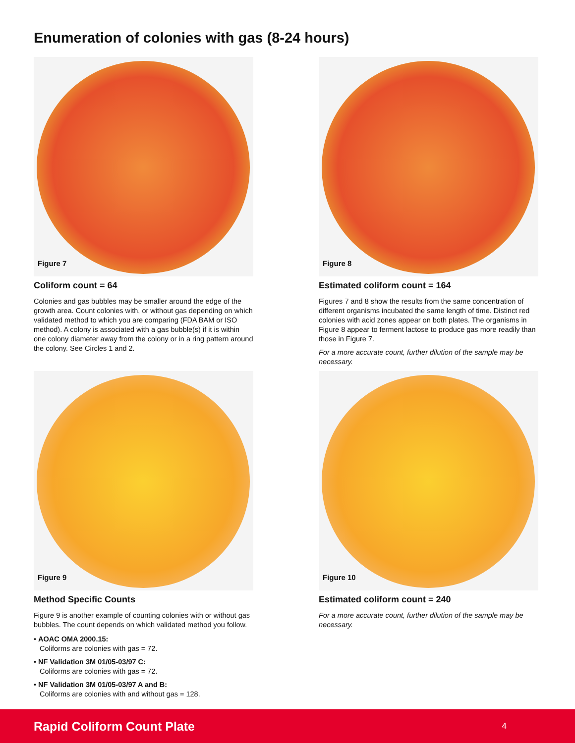Enumeration of colonies with gas (8-24 hours)
Figure 7
Coliform count = 64
Colonies and gas bubbles may be smaller around the edge of the growth area. Count colonies with, or without gas depending on which validated method to which you are comparing (FDA BAM or ISO method). A colony is associated with a gas bubble(s) if it is within one colony diameter away from the colony or in a ring pattern around the colony. See Circles 1 and 2.
Figure 8
Estimated coliform count = 164
Figures 7 and 8 show the results from the same concentration of different organisms incubated the same length of time. Distinct red colonies with acid zones appear on both plates. The organisms in Figure 8 appear to ferment lactose to produce gas more readily than those in Figure 7.
For a more accurate count, further dilution of the sample may be necessary.
Figure 9
Method Specific Counts
Figure 9 is another example of counting colonies with or without gas bubbles. The count depends on which validated method you follow.
• AOAC OMA 2000.15:
Coliforms are colonies with gas = 72.
• NF Validation 3M 01/05-03/97 C:
Coliforms are colonies with gas = 72.
• NF Validation 3M 01/05-03/97 A and B:
Coliforms are colonies with and without gas = 128.
Figure 10
Estimated coliform count = 240
For a more accurate count, further dilution of the sample may be necessary.
Rapid Coliform Count Plate 4